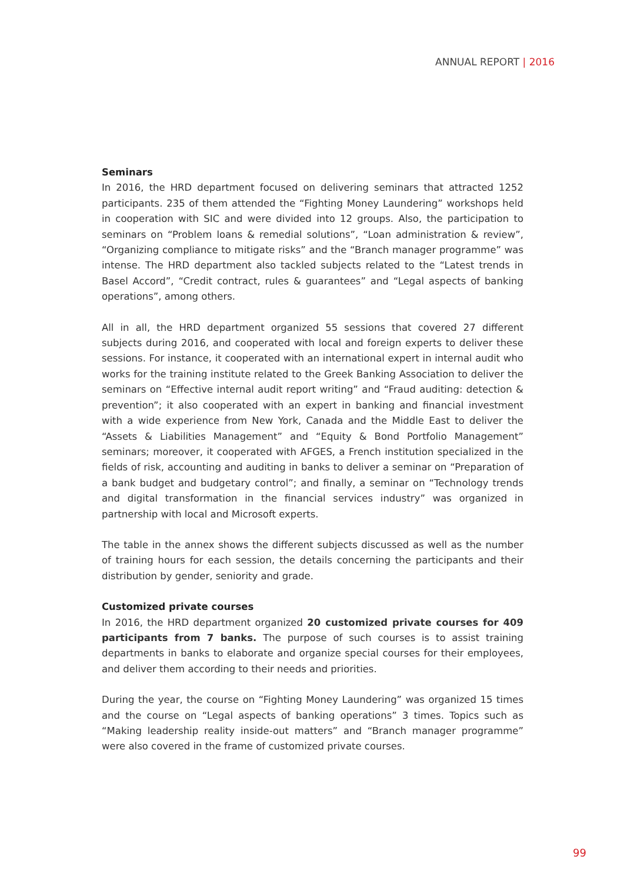ANNUAL REPORT | 2016
Seminars
In 2016, the HRD department focused on delivering seminars that attracted 1252 participants. 235 of them attended the “Fighting Money Laundering” workshops held in cooperation with SIC and were divided into 12 groups. Also, the participation to seminars on “Problem loans & remedial solutions”, “Loan administration & review”, “Organizing compliance to mitigate risks” and the “Branch manager programme” was intense. The HRD department also tackled subjects related to the “Latest trends in Basel Accord”, “Credit contract, rules & guarantees” and “Legal aspects of banking operations”, among others.
All in all, the HRD department organized 55 sessions that covered 27 different subjects during 2016, and cooperated with local and foreign experts to deliver these sessions. For instance, it cooperated with an international expert in internal audit who works for the training institute related to the Greek Banking Association to deliver the seminars on “Effective internal audit report writing” and “Fraud auditing: detection & prevention”; it also cooperated with an expert in banking and financial investment with a wide experience from New York, Canada and the Middle East to deliver the “Assets & Liabilities Management” and “Equity & Bond Portfolio Management” seminars; moreover, it cooperated with AFGES, a French institution specialized in the fields of risk, accounting and auditing in banks to deliver a seminar on “Preparation of a bank budget and budgetary control”; and finally, a seminar on “Technology trends and digital transformation in the financial services industry” was organized in partnership with local and Microsoft experts.
The table in the annex shows the different subjects discussed as well as the number of training hours for each session, the details concerning the participants and their distribution by gender, seniority and grade.
Customized private courses
In 2016, the HRD department organized 20 customized private courses for 409 participants from 7 banks. The purpose of such courses is to assist training departments in banks to elaborate and organize special courses for their employees, and deliver them according to their needs and priorities.
During the year, the course on “Fighting Money Laundering” was organized 15 times and the course on “Legal aspects of banking operations” 3 times. Topics such as “Making leadership reality inside-out matters” and “Branch manager programme” were also covered in the frame of customized private courses.
99